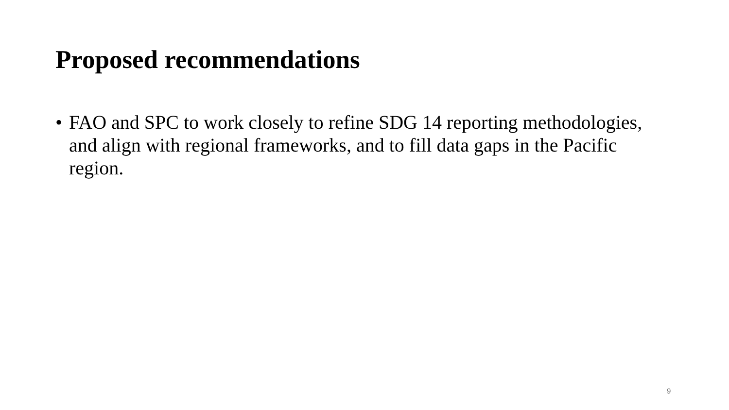Proposed recommendations
• FAO and SPC to work closely to refine SDG 14 reporting methodologies, and align with regional frameworks, and to fill data gaps in the Pacific region.
9